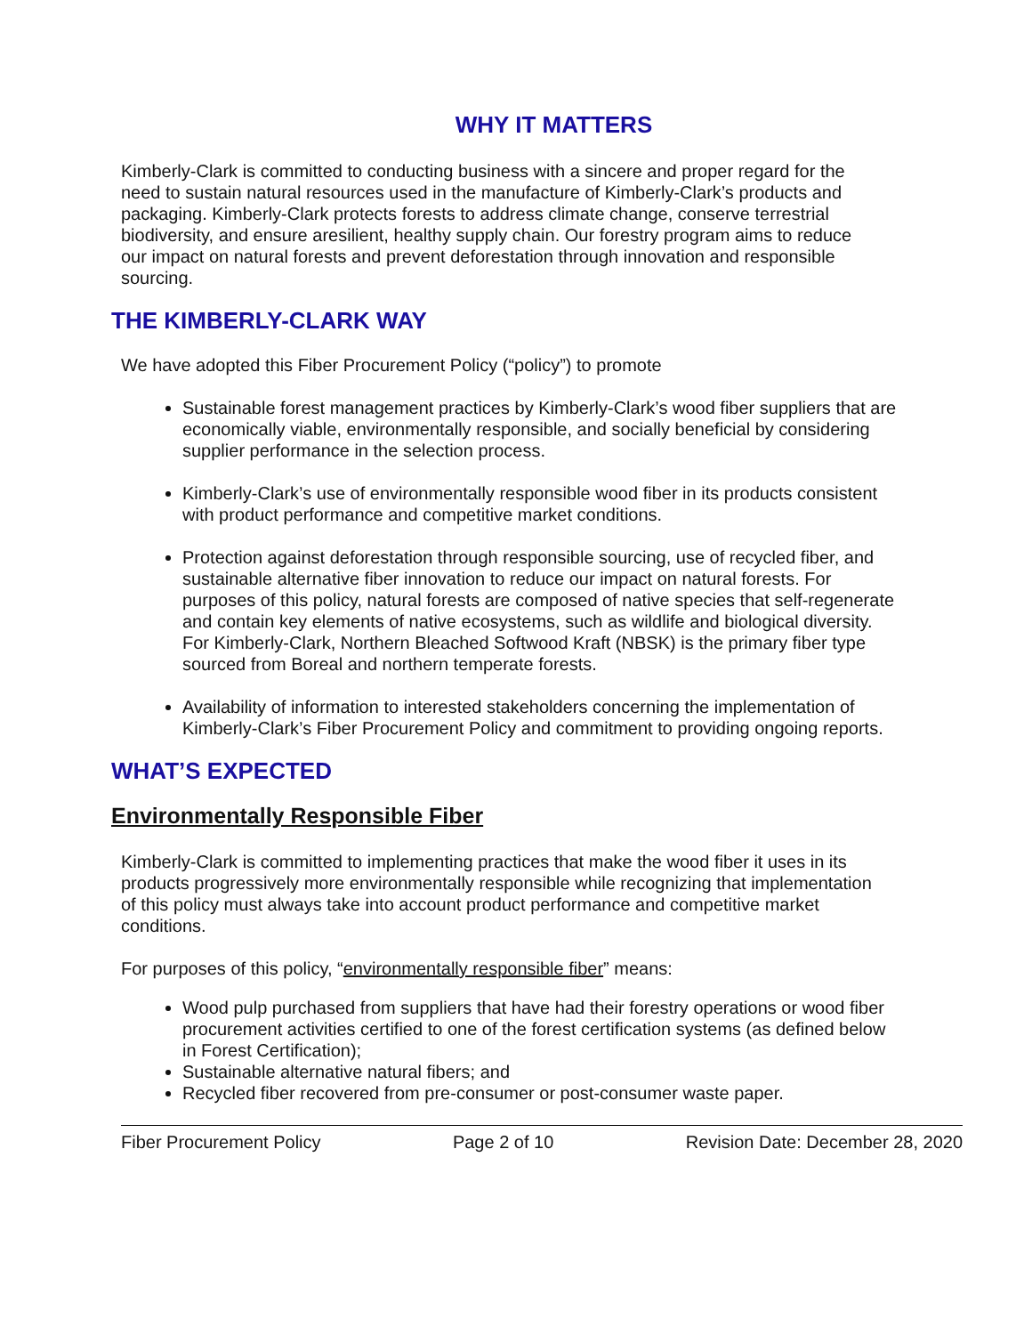WHY IT MATTERS
Kimberly-Clark is committed to conducting business with a sincere and proper regard for the need to sustain natural resources used in the manufacture of Kimberly-Clark’s products and packaging. Kimberly-Clark protects forests to address climate change, conserve terrestrial biodiversity, and ensure aresilient, healthy supply chain. Our forestry program aims to reduce our impact on natural forests and prevent deforestation through innovation and responsible sourcing.
THE KIMBERLY-CLARK WAY
We have adopted this Fiber Procurement Policy (“policy”) to promote
Sustainable forest management practices by Kimberly-Clark’s wood fiber suppliers that are economically viable, environmentally responsible, and socially beneficial by considering supplier performance in the selection process.
Kimberly-Clark’s use of environmentally responsible wood fiber in its products consistent with product performance and competitive market conditions.
Protection against deforestation through responsible sourcing, use of recycled fiber, and sustainable alternative fiber innovation to reduce our impact on natural forests. For purposes of this policy, natural forests are composed of native species that self-regenerate and contain key elements of native ecosystems, such as wildlife and biological diversity. For Kimberly-Clark, Northern Bleached Softwood Kraft (NBSK) is the primary fiber type sourced from Boreal and northern temperate forests.
Availability of information to interested stakeholders concerning the implementation of Kimberly-Clark’s Fiber Procurement Policy and commitment to providing ongoing reports.
WHAT’S EXPECTED
Environmentally Responsible Fiber
Kimberly-Clark is committed to implementing practices that make the wood fiber it uses in its products progressively more environmentally responsible while recognizing that implementation of this policy must always take into account product performance and competitive market conditions.
For purposes of this policy, “environmentally responsible fiber” means:
Wood pulp purchased from suppliers that have had their forestry operations or wood fiber procurement activities certified to one of the forest certification systems (as defined below in Forest Certification);
Sustainable alternative natural fibers; and
Recycled fiber recovered from pre-consumer or post-consumer waste paper.
Fiber Procurement Policy Page 2 of 10 Revision Date: December 28, 2020